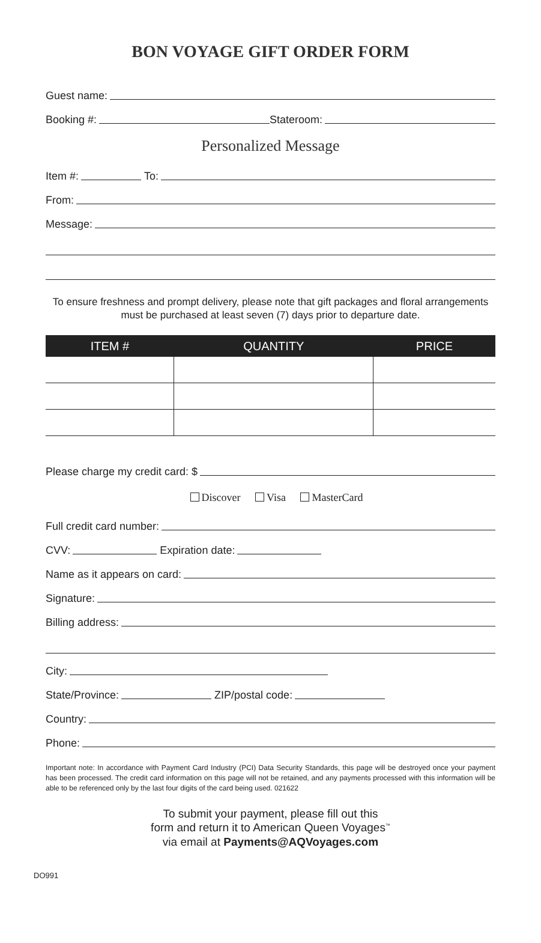BON VOYAGE GIFT ORDER FORM
Guest name:
Booking #: Stateroom:
Personalized Message
Item #: To:
From:
Message:
To ensure freshness and prompt delivery, please note that gift packages and floral arrangements must be purchased at least seven (7) days prior to departure date.
| ITEM # | QUANTITY | PRICE |
| --- | --- | --- |
Please charge my credit card: $
Discover Visa MasterCard
Full credit card number:
CVV: Expiration date:
Name as it appears on card:
Signature:
Billing address:
City:
State/Province: ZIP/postal code:
Country:
Phone:
Important note: In accordance with Payment Card Industry (PCI) Data Security Standards, this page will be destroyed once your payment has been processed. The credit card information on this page will not be retained, and any payments processed with this information will be able to be referenced only by the last four digits of the card being used. 021622
To submit your payment, please fill out this
form and return it to American Queen Voyages<sup>™</sup>
via email at Payments@AQVoyages.com
DO991